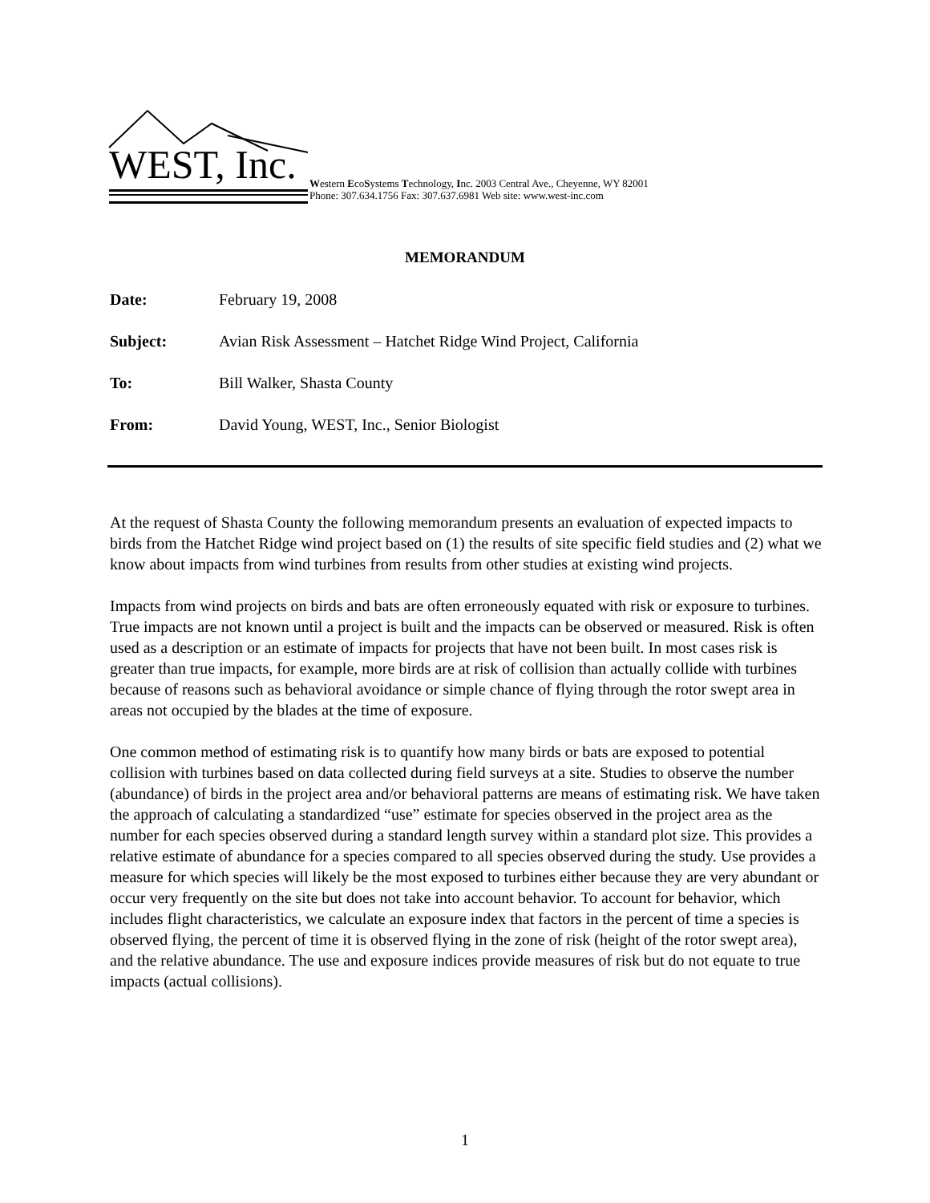WEST, Inc.
Western EcoSystems Technology, Inc. 2003 Central Ave., Cheyenne, WY 82001
Phone: 307.634.1756 Fax: 307.637.6981 Web site: www.west-inc.com
MEMORANDUM
Date: February 19, 2008
Subject: Avian Risk Assessment – Hatchet Ridge Wind Project, California
To: Bill Walker, Shasta County
From: David Young, WEST, Inc., Senior Biologist
At the request of Shasta County the following memorandum presents an evaluation of expected impacts to birds from the Hatchet Ridge wind project based on (1) the results of site specific field studies and (2) what we know about impacts from wind turbines from results from other studies at existing wind projects.
Impacts from wind projects on birds and bats are often erroneously equated with risk or exposure to turbines. True impacts are not known until a project is built and the impacts can be observed or measured. Risk is often used as a description or an estimate of impacts for projects that have not been built. In most cases risk is greater than true impacts, for example, more birds are at risk of collision than actually collide with turbines because of reasons such as behavioral avoidance or simple chance of flying through the rotor swept area in areas not occupied by the blades at the time of exposure.
One common method of estimating risk is to quantify how many birds or bats are exposed to potential collision with turbines based on data collected during field surveys at a site. Studies to observe the number (abundance) of birds in the project area and/or behavioral patterns are means of estimating risk. We have taken the approach of calculating a standardized “use” estimate for species observed in the project area as the number for each species observed during a standard length survey within a standard plot size. This provides a relative estimate of abundance for a species compared to all species observed during the study. Use provides a measure for which species will likely be the most exposed to turbines either because they are very abundant or occur very frequently on the site but does not take into account behavior. To account for behavior, which includes flight characteristics, we calculate an exposure index that factors in the percent of time a species is observed flying, the percent of time it is observed flying in the zone of risk (height of the rotor swept area), and the relative abundance. The use and exposure indices provide measures of risk but do not equate to true impacts (actual collisions).
1